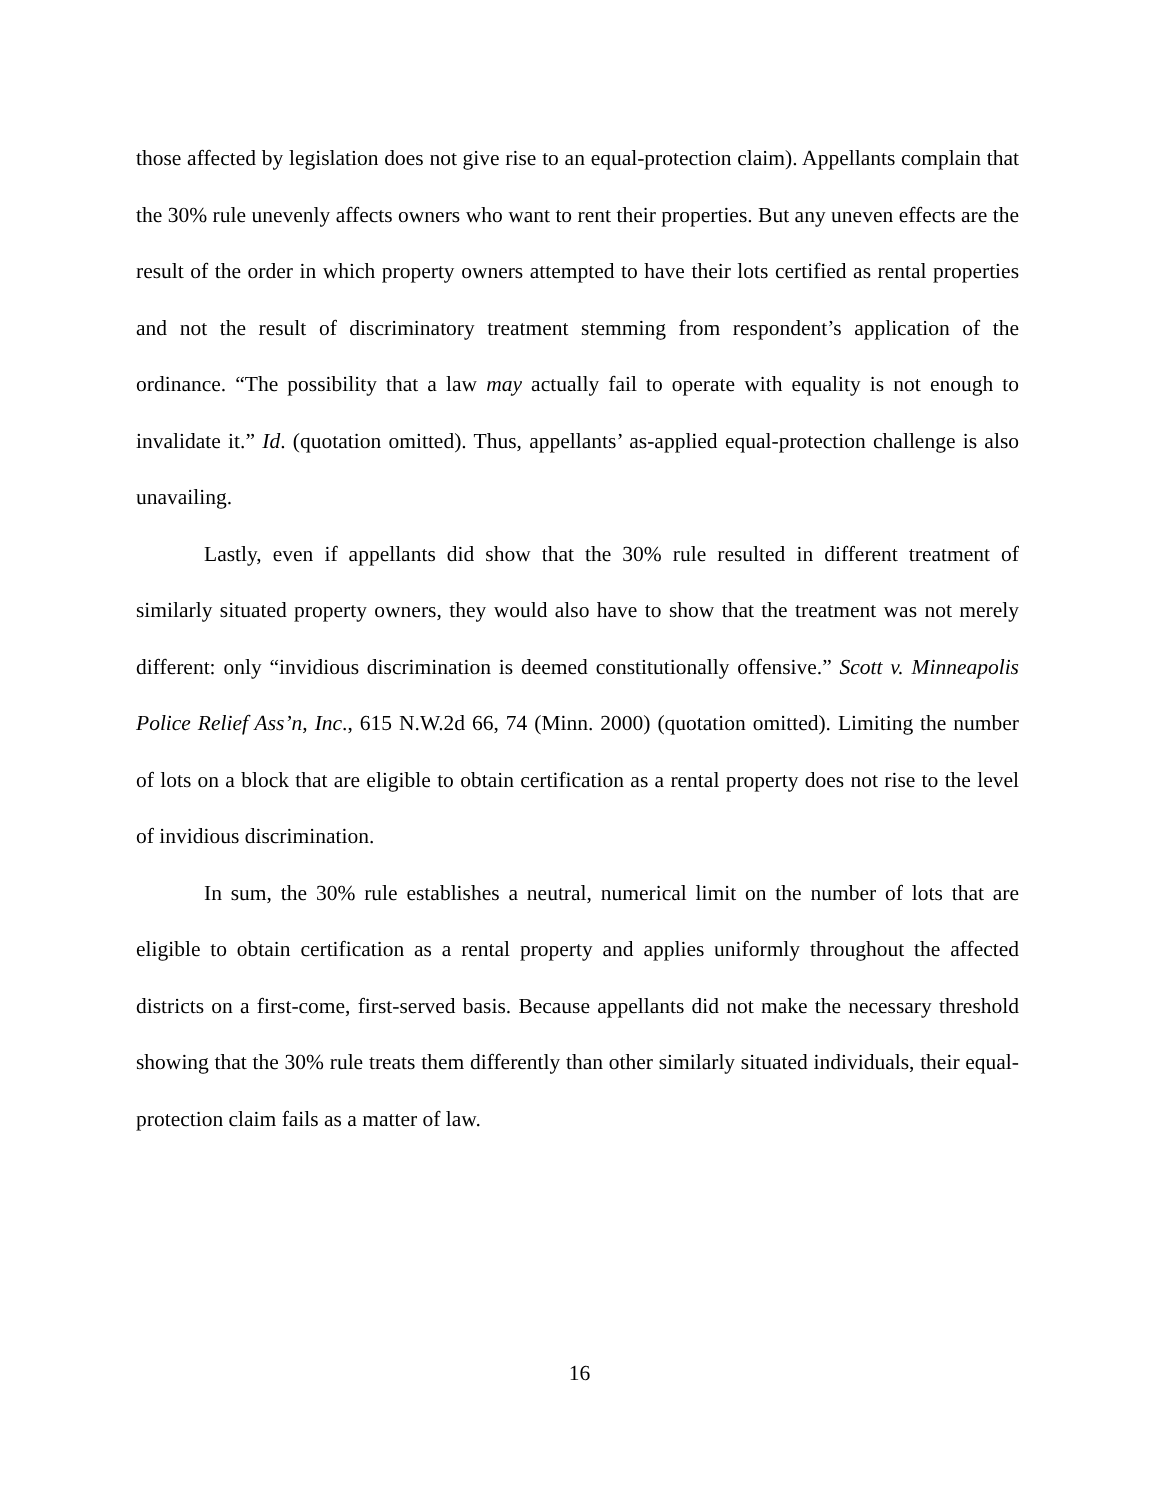those affected by legislation does not give rise to an equal-protection claim). Appellants complain that the 30% rule unevenly affects owners who want to rent their properties. But any uneven effects are the result of the order in which property owners attempted to have their lots certified as rental properties and not the result of discriminatory treatment stemming from respondent’s application of the ordinance. “The possibility that a law may actually fail to operate with equality is not enough to invalidate it.” Id. (quotation omitted). Thus, appellants’ as-applied equal-protection challenge is also unavailing.
Lastly, even if appellants did show that the 30% rule resulted in different treatment of similarly situated property owners, they would also have to show that the treatment was not merely different: only “invidious discrimination is deemed constitutionally offensive.” Scott v. Minneapolis Police Relief Ass’n, Inc., 615 N.W.2d 66, 74 (Minn. 2000) (quotation omitted). Limiting the number of lots on a block that are eligible to obtain certification as a rental property does not rise to the level of invidious discrimination.
In sum, the 30% rule establishes a neutral, numerical limit on the number of lots that are eligible to obtain certification as a rental property and applies uniformly throughout the affected districts on a first-come, first-served basis. Because appellants did not make the necessary threshold showing that the 30% rule treats them differently than other similarly situated individuals, their equal-protection claim fails as a matter of law.
16